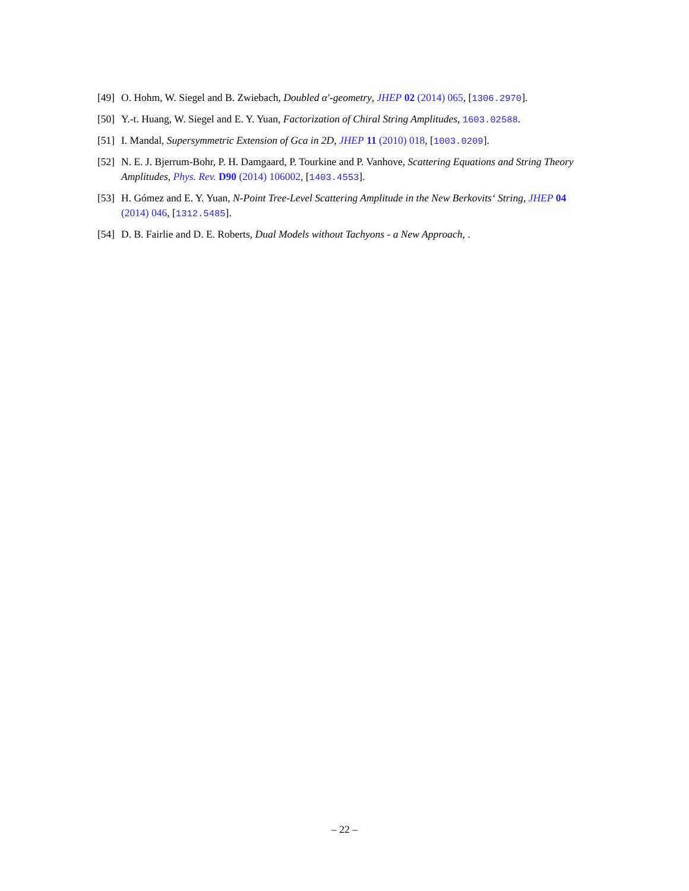[49] O. Hohm, W. Siegel and B. Zwiebach, Doubled α′-geometry, JHEP 02 (2014) 065, [1306.2970].
[50] Y.-t. Huang, W. Siegel and E. Y. Yuan, Factorization of Chiral String Amplitudes, 1603.02588.
[51] I. Mandal, Supersymmetric Extension of Gca in 2D, JHEP 11 (2010) 018, [1003.0209].
[52] N. E. J. Bjerrum-Bohr, P. H. Damgaard, P. Tourkine and P. Vanhove, Scattering Equations and String Theory Amplitudes, Phys. Rev. D90 (2014) 106002, [1403.4553].
[53] H. Gómez and E. Y. Yuan, N-Point Tree-Level Scattering Amplitude in the New Berkovits‘ String, JHEP 04 (2014) 046, [1312.5485].
[54] D. B. Fairlie and D. E. Roberts, Dual Models without Tachyons - a New Approach, .
– 22 –